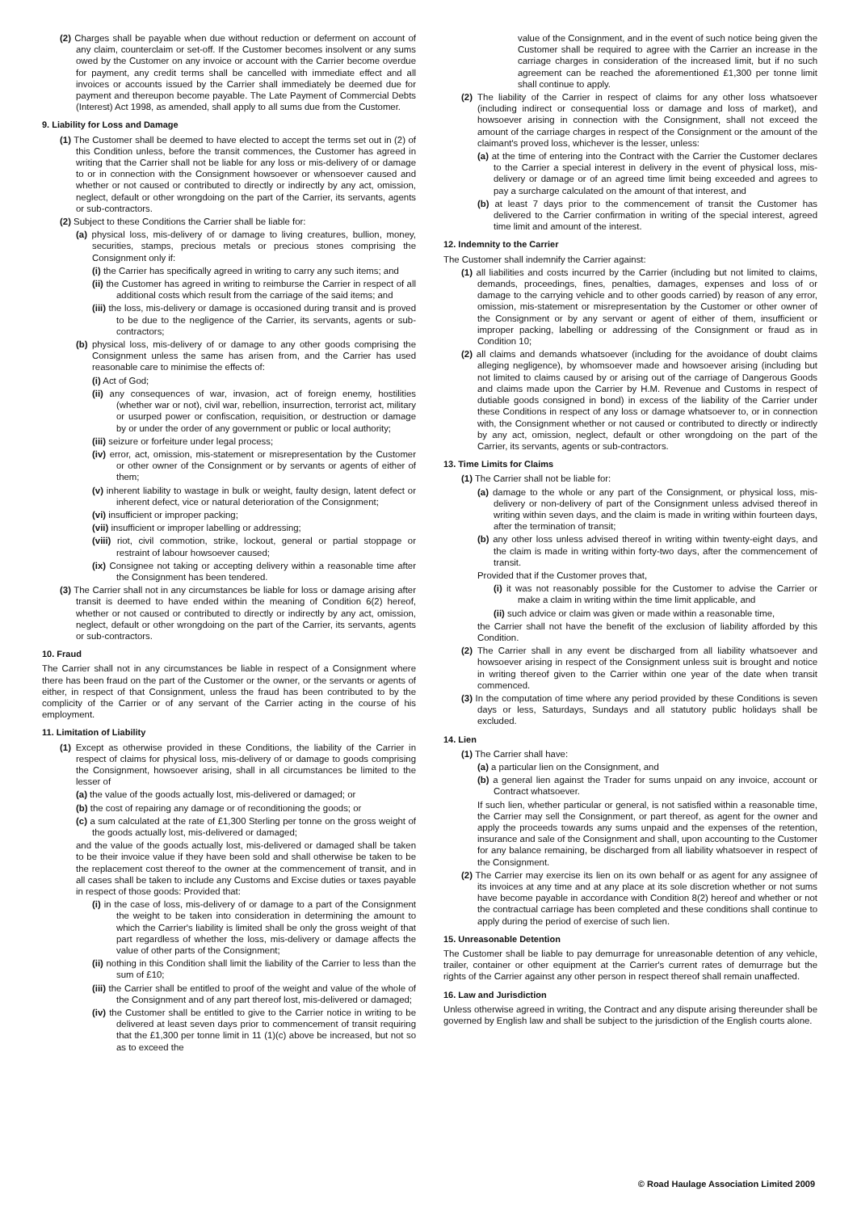(2) Charges shall be payable when due without reduction or deferment on account of any claim, counterclaim or set-off. If the Customer becomes insolvent or any sums owed by the Customer on any invoice or account with the Carrier become overdue for payment, any credit terms shall be cancelled with immediate effect and all invoices or accounts issued by the Carrier shall immediately be deemed due for payment and thereupon become payable. The Late Payment of Commercial Debts (Interest) Act 1998, as amended, shall apply to all sums due from the Customer.
9. Liability for Loss and Damage
(1) The Customer shall be deemed to have elected to accept the terms set out in (2) of this Condition unless, before the transit commences, the Customer has agreed in writing that the Carrier shall not be liable for any loss or mis-delivery of or damage to or in connection with the Consignment howsoever or whensoever caused and whether or not caused or contributed to directly or indirectly by any act, omission, neglect, default or other wrongdoing on the part of the Carrier, its servants, agents or sub-contractors.
(2) Subject to these Conditions the Carrier shall be liable for:
(a) physical loss, mis-delivery of or damage to living creatures, bullion, money, securities, stamps, precious metals or precious stones comprising the Consignment only if:
(i) the Carrier has specifically agreed in writing to carry any such items; and
(ii) the Customer has agreed in writing to reimburse the Carrier in respect of all additional costs which result from the carriage of the said items; and
(iii) the loss, mis-delivery or damage is occasioned during transit and is proved to be due to the negligence of the Carrier, its servants, agents or sub-contractors;
(b) physical loss, mis-delivery of or damage to any other goods comprising the Consignment unless the same has arisen from, and the Carrier has used reasonable care to minimise the effects of:
(i) Act of God;
(ii) any consequences of war, invasion, act of foreign enemy, hostilities (whether war or not), civil war, rebellion, insurrection, terrorist act, military or usurped power or confiscation, requisition, or destruction or damage by or under the order of any government or public or local authority;
(iii) seizure or forfeiture under legal process;
(iv) error, act, omission, mis-statement or misrepresentation by the Customer or other owner of the Consignment or by servants or agents of either of them;
(v) inherent liability to wastage in bulk or weight, faulty design, latent defect or inherent defect, vice or natural deterioration of the Consignment;
(vi) insufficient or improper packing;
(vii) insufficient or improper labelling or addressing;
(viii) riot, civil commotion, strike, lockout, general or partial stoppage or restraint of labour howsoever caused;
(ix) Consignee not taking or accepting delivery within a reasonable time after the Consignment has been tendered.
(3) The Carrier shall not in any circumstances be liable for loss or damage arising after transit is deemed to have ended within the meaning of Condition 6(2) hereof, whether or not caused or contributed to directly or indirectly by any act, omission, neglect, default or other wrongdoing on the part of the Carrier, its servants, agents or sub-contractors.
10. Fraud
The Carrier shall not in any circumstances be liable in respect of a Consignment where there has been fraud on the part of the Customer or the owner, or the servants or agents of either, in respect of that Consignment, unless the fraud has been contributed to by the complicity of the Carrier or of any servant of the Carrier acting in the course of his employment.
11. Limitation of Liability
(1) Except as otherwise provided in these Conditions, the liability of the Carrier in respect of claims for physical loss, mis-delivery of or damage to goods comprising the Consignment, howsoever arising, shall in all circumstances be limited to the lesser of
(a) the value of the goods actually lost, mis-delivered or damaged; or
(b) the cost of repairing any damage or of reconditioning the goods; or
(c) a sum calculated at the rate of £1,300 Sterling per tonne on the gross weight of the goods actually lost, mis-delivered or damaged;
and the value of the goods actually lost, mis-delivered or damaged shall be taken to be their invoice value if they have been sold and shall otherwise be taken to be the replacement cost thereof to the owner at the commencement of transit, and in all cases shall be taken to include any Customs and Excise duties or taxes payable in respect of those goods: Provided that:
(i) in the case of loss, mis-delivery of or damage to a part of the Consignment the weight to be taken into consideration in determining the amount to which the Carrier's liability is limited shall be only the gross weight of that part regardless of whether the loss, mis-delivery or damage affects the value of other parts of the Consignment;
(ii) nothing in this Condition shall limit the liability of the Carrier to less than the sum of £10;
(iii) the Carrier shall be entitled to proof of the weight and value of the whole of the Consignment and of any part thereof lost, mis-delivered or damaged;
(iv) the Customer shall be entitled to give to the Carrier notice in writing to be delivered at least seven days prior to commencement of transit requiring that the £1,300 per tonne limit in 11 (1)(c) above be increased, but not so as to exceed the
value of the Consignment, and in the event of such notice being given the Customer shall be required to agree with the Carrier an increase in the carriage charges in consideration of the increased limit, but if no such agreement can be reached the aforementioned £1,300 per tonne limit shall continue to apply.
(2) The liability of the Carrier in respect of claims for any other loss whatsoever (including indirect or consequential loss or damage and loss of market), and howsoever arising in connection with the Consignment, shall not exceed the amount of the carriage charges in respect of the Consignment or the amount of the claimant's proved loss, whichever is the lesser, unless:
(a) at the time of entering into the Contract with the Carrier the Customer declares to the Carrier a special interest in delivery in the event of physical loss, mis-delivery or damage or of an agreed time limit being exceeded and agrees to pay a surcharge calculated on the amount of that interest, and
(b) at least 7 days prior to the commencement of transit the Customer has delivered to the Carrier confirmation in writing of the special interest, agreed time limit and amount of the interest.
12. Indemnity to the Carrier
The Customer shall indemnify the Carrier against:
(1) all liabilities and costs incurred by the Carrier (including but not limited to claims, demands, proceedings, fines, penalties, damages, expenses and loss of or damage to the carrying vehicle and to other goods carried) by reason of any error, omission, mis-statement or misrepresentation by the Customer or other owner of the Consignment or by any servant or agent of either of them, insufficient or improper packing, labelling or addressing of the Consignment or fraud as in Condition 10;
(2) all claims and demands whatsoever (including for the avoidance of doubt claims alleging negligence), by whomsoever made and howsoever arising (including but not limited to claims caused by or arising out of the carriage of Dangerous Goods and claims made upon the Carrier by H.M. Revenue and Customs in respect of dutiable goods consigned in bond) in excess of the liability of the Carrier under these Conditions in respect of any loss or damage whatsoever to, or in connection with, the Consignment whether or not caused or contributed to directly or indirectly by any act, omission, neglect, default or other wrongdoing on the part of the Carrier, its servants, agents or sub-contractors.
13. Time Limits for Claims
(1) The Carrier shall not be liable for:
(a) damage to the whole or any part of the Consignment, or physical loss, mis-delivery or non-delivery of part of the Consignment unless advised thereof in writing within seven days, and the claim is made in writing within fourteen days, after the termination of transit;
(b) any other loss unless advised thereof in writing within twenty-eight days, and the claim is made in writing within forty-two days, after the commencement of transit.
Provided that if the Customer proves that,
(i) it was not reasonably possible for the Customer to advise the Carrier or make a claim in writing within the time limit applicable, and
(ii) such advice or claim was given or made within a reasonable time,
the Carrier shall not have the benefit of the exclusion of liability afforded by this Condition.
(2) The Carrier shall in any event be discharged from all liability whatsoever and howsoever arising in respect of the Consignment unless suit is brought and notice in writing thereof given to the Carrier within one year of the date when transit commenced.
(3) In the computation of time where any period provided by these Conditions is seven days or less, Saturdays, Sundays and all statutory public holidays shall be excluded.
14. Lien
(1) The Carrier shall have:
(a) a particular lien on the Consignment, and
(b) a general lien against the Trader for sums unpaid on any invoice, account or Contract whatsoever.
If such lien, whether particular or general, is not satisfied within a reasonable time, the Carrier may sell the Consignment, or part thereof, as agent for the owner and apply the proceeds towards any sums unpaid and the expenses of the retention, insurance and sale of the Consignment and shall, upon accounting to the Customer for any balance remaining, be discharged from all liability whatsoever in respect of the Consignment.
(2) The Carrier may exercise its lien on its own behalf or as agent for any assignee of its invoices at any time and at any place at its sole discretion whether or not sums have become payable in accordance with Condition 8(2) hereof and whether or not the contractual carriage has been completed and these conditions shall continue to apply during the period of exercise of such lien.
15. Unreasonable Detention
The Customer shall be liable to pay demurrage for unreasonable detention of any vehicle, trailer, container or other equipment at the Carrier's current rates of demurrage but the rights of the Carrier against any other person in respect thereof shall remain unaffected.
16. Law and Jurisdiction
Unless otherwise agreed in writing, the Contract and any dispute arising thereunder shall be governed by English law and shall be subject to the jurisdiction of the English courts alone.
© Road Haulage Association Limited 2009